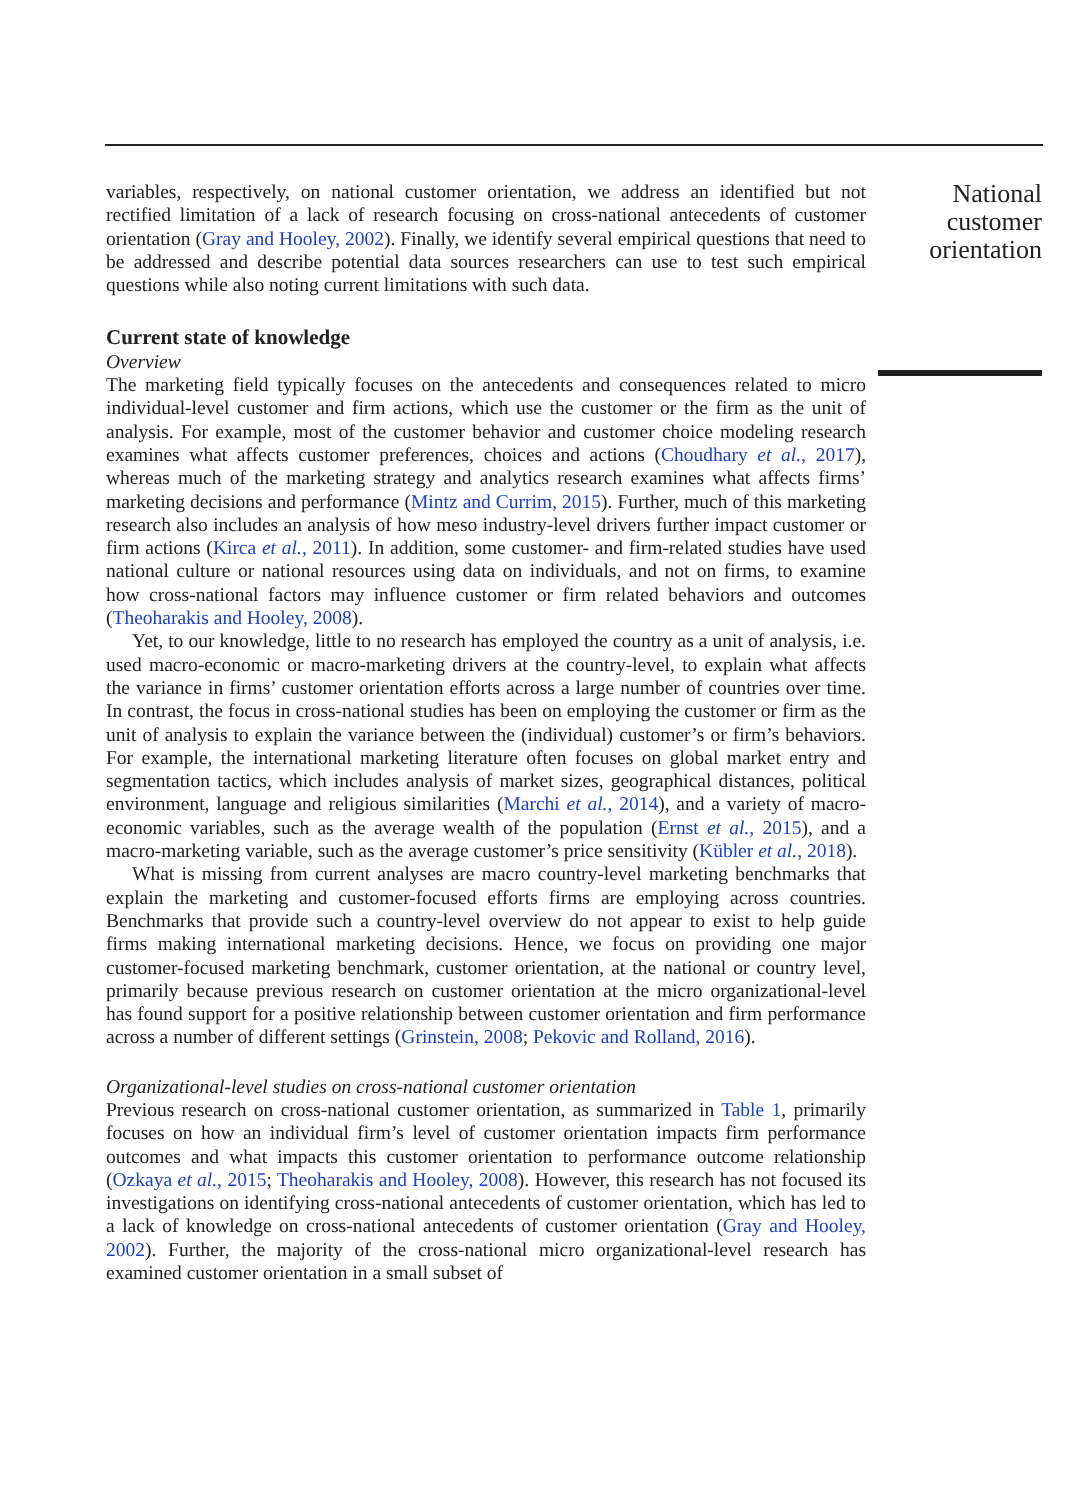variables, respectively, on national customer orientation, we address an identified but not rectified limitation of a lack of research focusing on cross-national antecedents of customer orientation (Gray and Hooley, 2002). Finally, we identify several empirical questions that need to be addressed and describe potential data sources researchers can use to test such empirical questions while also noting current limitations with such data.
Current state of knowledge
Overview
The marketing field typically focuses on the antecedents and consequences related to micro individual-level customer and firm actions, which use the customer or the firm as the unit of analysis. For example, most of the customer behavior and customer choice modeling research examines what affects customer preferences, choices and actions (Choudhary et al., 2017), whereas much of the marketing strategy and analytics research examines what affects firms’ marketing decisions and performance (Mintz and Currim, 2015). Further, much of this marketing research also includes an analysis of how meso industry-level drivers further impact customer or firm actions (Kirca et al., 2011). In addition, some customer- and firm-related studies have used national culture or national resources using data on individuals, and not on firms, to examine how cross-national factors may influence customer or firm related behaviors and outcomes (Theoharakis and Hooley, 2008).
Yet, to our knowledge, little to no research has employed the country as a unit of analysis, i.e. used macro-economic or macro-marketing drivers at the country-level, to explain what affects the variance in firms’ customer orientation efforts across a large number of countries over time. In contrast, the focus in cross-national studies has been on employing the customer or firm as the unit of analysis to explain the variance between the (individual) customer’s or firm’s behaviors. For example, the international marketing literature often focuses on global market entry and segmentation tactics, which includes analysis of market sizes, geographical distances, political environment, language and religious similarities (Marchi et al., 2014), and a variety of macro-economic variables, such as the average wealth of the population (Ernst et al., 2015), and a macro-marketing variable, such as the average customer’s price sensitivity (Kübler et al., 2018).
What is missing from current analyses are macro country-level marketing benchmarks that explain the marketing and customer-focused efforts firms are employing across countries. Benchmarks that provide such a country-level overview do not appear to exist to help guide firms making international marketing decisions. Hence, we focus on providing one major customer-focused marketing benchmark, customer orientation, at the national or country level, primarily because previous research on customer orientation at the micro organizational-level has found support for a positive relationship between customer orientation and firm performance across a number of different settings (Grinstein, 2008; Pekovic and Rolland, 2016).
Organizational-level studies on cross-national customer orientation
Previous research on cross-national customer orientation, as summarized in Table 1, primarily focuses on how an individual firm’s level of customer orientation impacts firm performance outcomes and what impacts this customer orientation to performance outcome relationship (Ozkaya et al., 2015; Theoharakis and Hooley, 2008). However, this research has not focused its investigations on identifying cross-national antecedents of customer orientation, which has led to a lack of knowledge on cross-national antecedents of customer orientation (Gray and Hooley, 2002). Further, the majority of the cross-national micro organizational-level research has examined customer orientation in a small subset of
National customer orientation